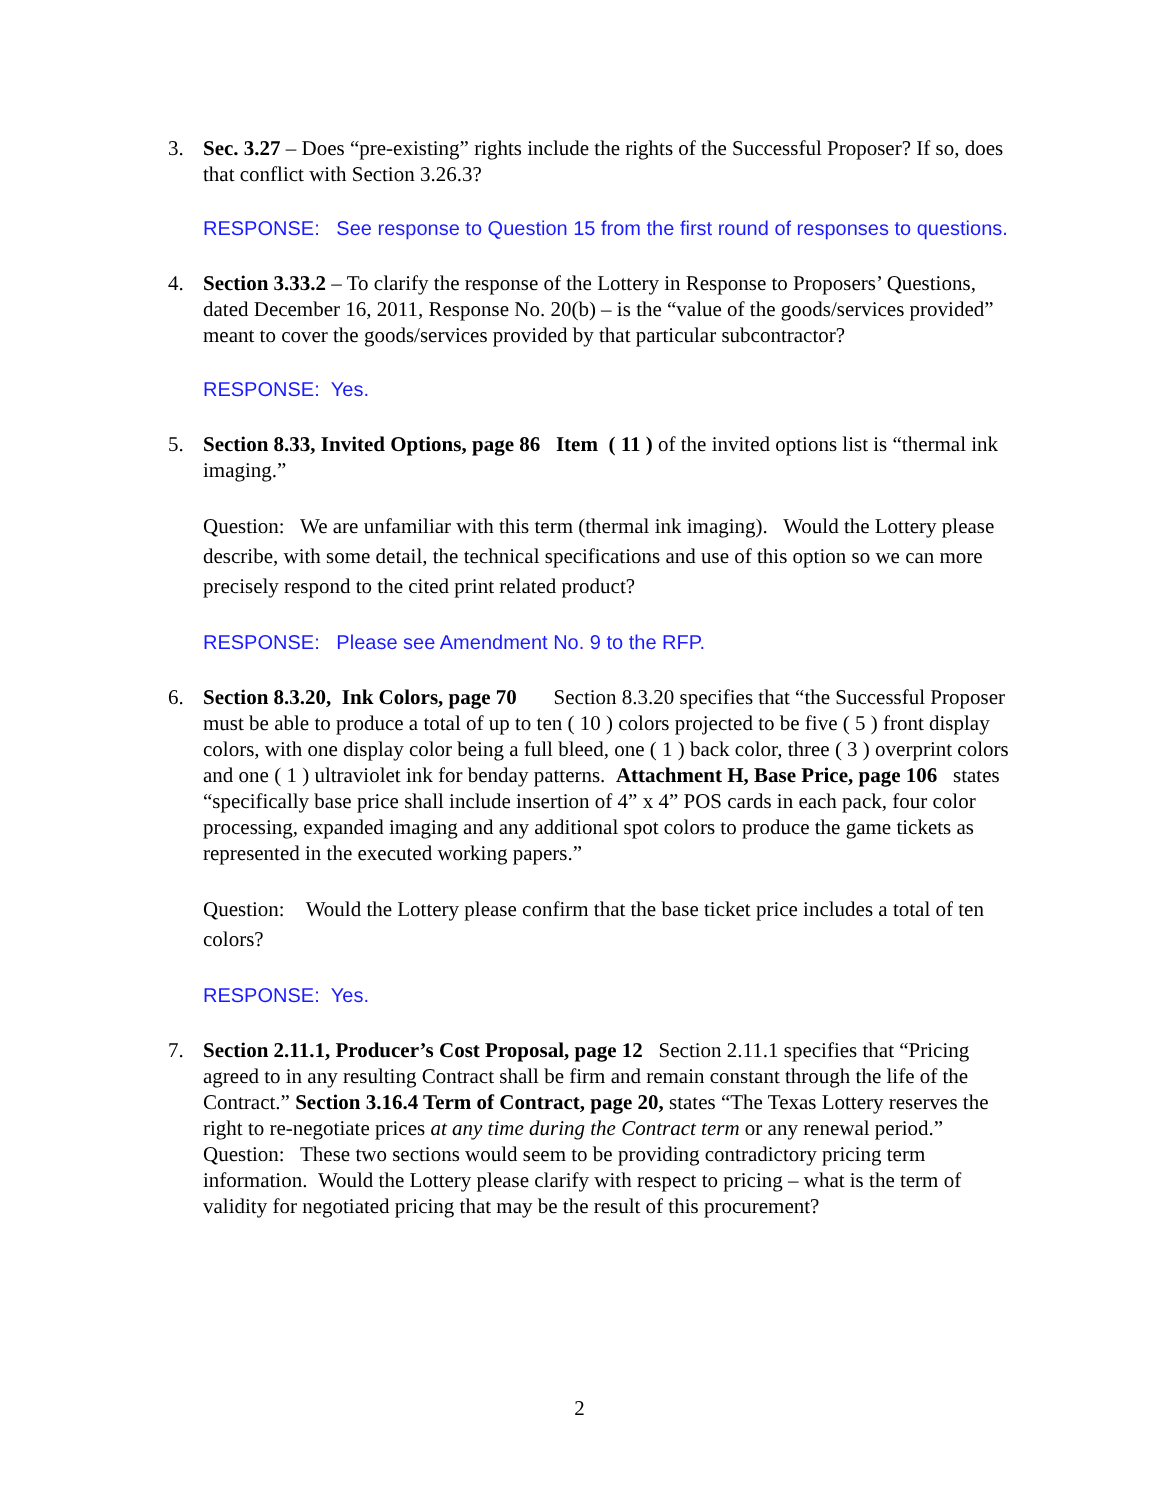3. Sec. 3.27 – Does “pre-existing” rights include the rights of the Successful Proposer? If so, does that conflict with Section 3.26.3?
RESPONSE: See response to Question 15 from the first round of responses to questions.
4. Section 3.33.2 – To clarify the response of the Lottery in Response to Proposers’ Questions, dated December 16, 2011, Response No. 20(b) – is the “value of the goods/services provided” meant to cover the goods/services provided by that particular subcontractor?
RESPONSE: Yes.
5. Section 8.33, Invited Options, page 86 Item ( 11 ) of the invited options list is “thermal ink imaging.”
Question: We are unfamiliar with this term (thermal ink imaging). Would the Lottery please describe, with some detail, the technical specifications and use of this option so we can more precisely respond to the cited print related product?
RESPONSE: Please see Amendment No. 9 to the RFP.
6. Section 8.3.20, Ink Colors, page 70 Section 8.3.20 specifies that “the Successful Proposer must be able to produce a total of up to ten ( 10 ) colors projected to be five ( 5 ) front display colors, with one display color being a full bleed, one ( 1 ) back color, three ( 3 ) overprint colors and one ( 1 ) ultraviolet ink for benday patterns. Attachment H, Base Price, page 106 states “specifically base price shall include insertion of 4” x 4” POS cards in each pack, four color processing, expanded imaging and any additional spot colors to produce the game tickets as represented in the executed working papers.”
Question: Would the Lottery please confirm that the base ticket price includes a total of ten colors?
RESPONSE: Yes.
7. Section 2.11.1, Producer’s Cost Proposal, page 12 Section 2.11.1 specifies that “Pricing agreed to in any resulting Contract shall be firm and remain constant through the life of the Contract.” Section 3.16.4 Term of Contract, page 20, states “The Texas Lottery reserves the right to re-negotiate prices at any time during the Contract term or any renewal period.”
Question: These two sections would seem to be providing contradictory pricing term information. Would the Lottery please clarify with respect to pricing – what is the term of validity for negotiated pricing that may be the result of this procurement?
2